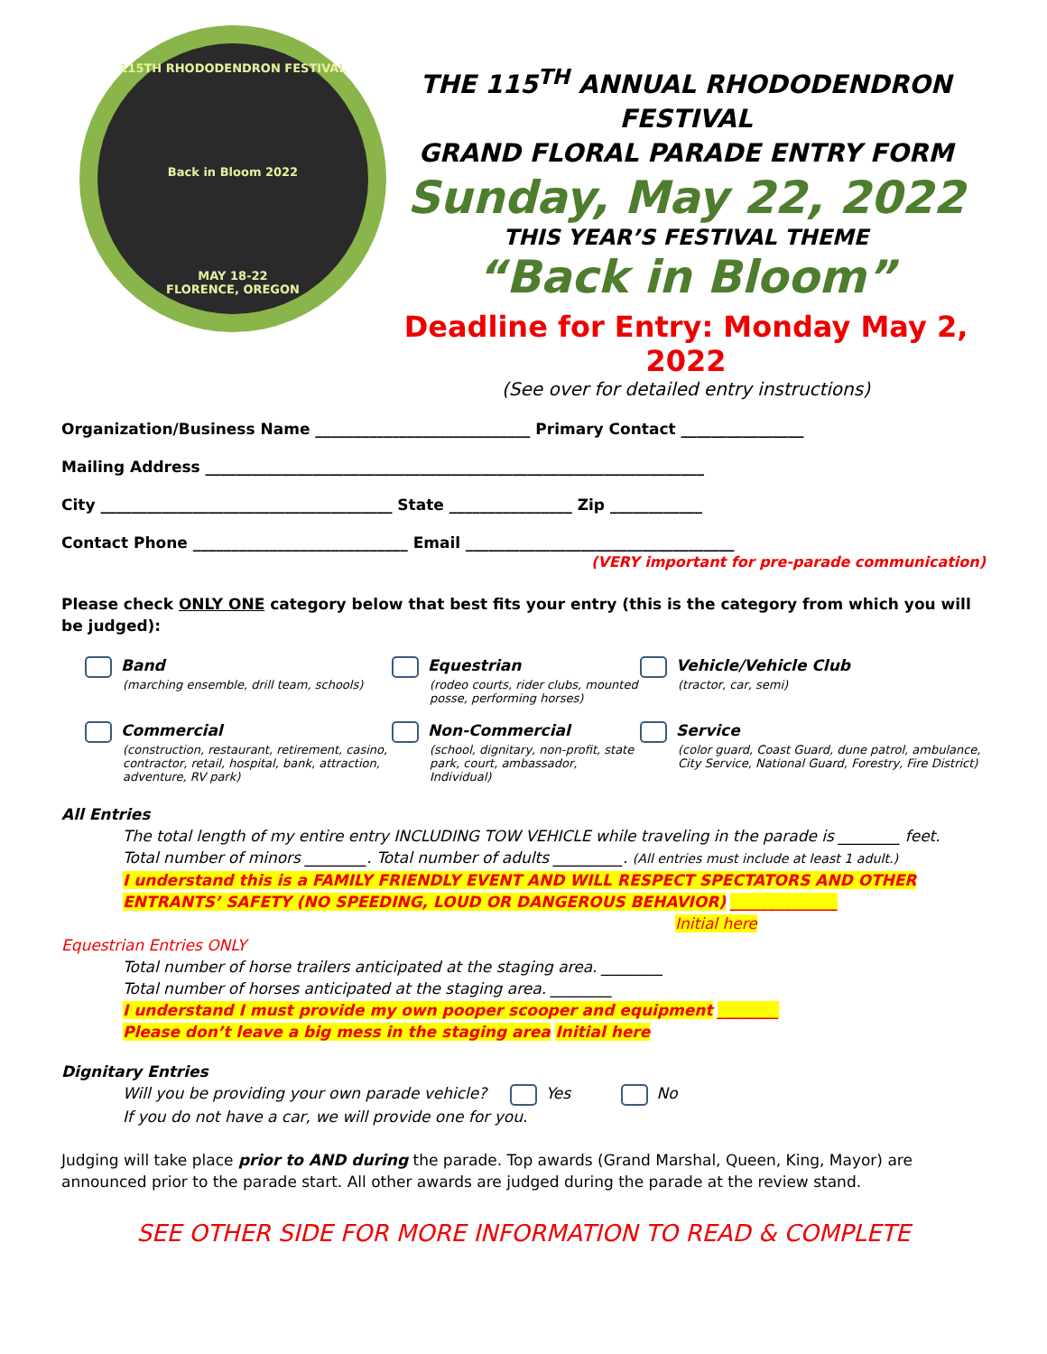115TH RHODODENDRON FESTIVAL
Back in Bloom 2022
MAY 18-22
FLORENCE, OREGON
THE 115<sup>TH</sup> ANNUAL RHODODENDRON
FESTIVAL
GRAND FLORAL PARADE ENTRY FORM
Sunday, May 22, 2022
THIS YEAR’S FESTIVAL THEME
“Back in Bloom”
Deadline for Entry: Monday May 2, 2022
(See over for detailed entry instructions)
Organization/Business Name ____________________________ Primary Contact ________________
Mailing Address _________________________________________________________________
City ______________________________________ State ________________ Zip ____________
Contact Phone ____________________________ Email ___________________________________
(VERY important for pre-parade communication)
Please check ONLY ONE category below that best fits your entry (this is the category from which you will be judged):
Band
(marching ensemble, drill team, schools)
Equestrian
(rodeo courts, rider clubs, mounted posse, performing horses)
Vehicle/Vehicle Club
(tractor, car, semi)
Commercial
(construction, restaurant, retirement, casino, contractor, retail, hospital, bank, attraction, adventure, RV park)
Non-Commercial
(school, dignitary, non-profit, state park, court, ambassador, Individual)
Service
(color guard, Coast Guard, dune patrol, ambulance, City Service, National Guard, Forestry, Fire District)
All Entries
The total length of my entire entry INCLUDING TOW VEHICLE while traveling in the parade is ________ feet.
Total number of minors ________. Total number of adults _________. (All entries must include at least 1 adult.)
I understand this is a FAMILY FRIENDLY EVENT AND WILL RESPECT SPECTATORS AND OTHER ENTRANTS’ SAFETY (NO SPEEDING, LOUD OR DANGEROUS BEHAVIOR) ______________
Initial here
Equestrian Entries ONLY
Total number of horse trailers anticipated at the staging area. ________
Total number of horses anticipated at the staging area. ________
I understand I must provide my own pooper scooper and equipment ________
Please don’t leave a big mess in the staging area Initial here
Dignitary Entries
Will you be providing your own parade vehicle? Yes No
If you do not have a car, we will provide one for you.
Judging will take place prior to AND during the parade. Top awards (Grand Marshal, Queen, King, Mayor) are announced prior to the parade start. All other awards are judged during the parade at the review stand.
SEE OTHER SIDE FOR MORE INFORMATION TO READ & COMPLETE